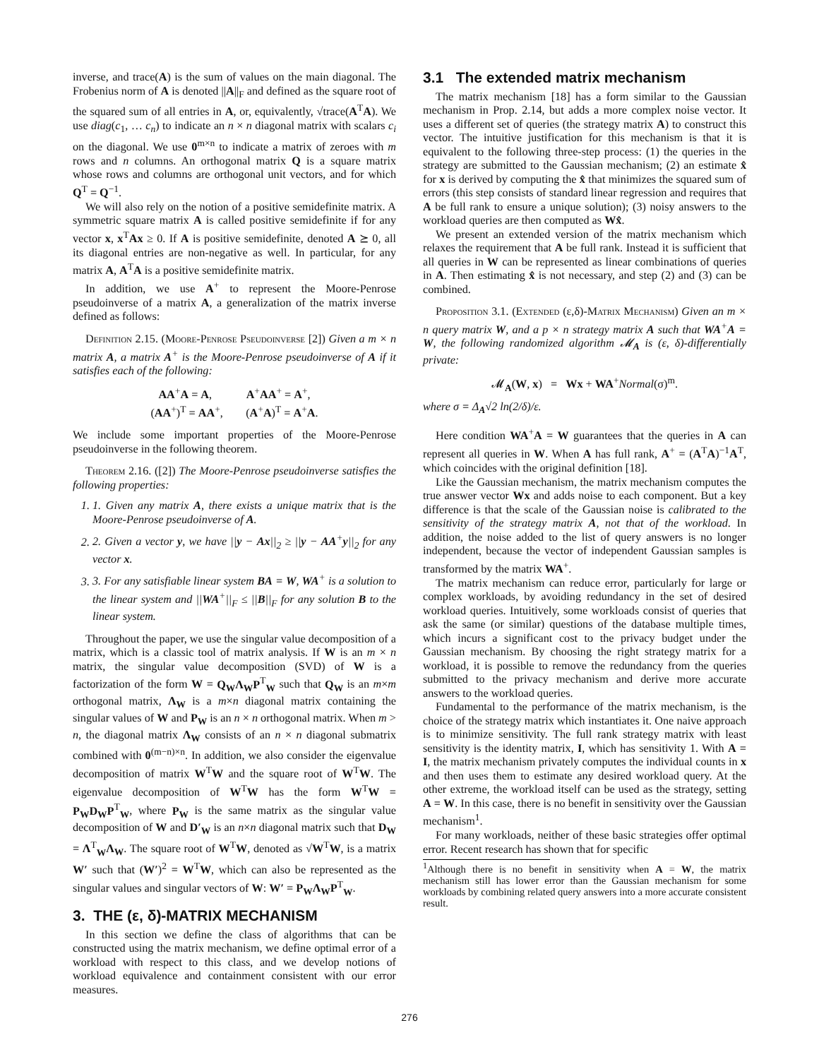inverse, and trace(A) is the sum of values on the main diagonal. The Frobenius norm of A is denoted ||A||<sub>F</sub> and defined as the square root of the squared sum of all entries in A, or, equivalently, √trace(A<sup>T</sup>A). We use diag(c<sub>1</sub>, … c<sub>n</sub>) to indicate an n × n diagonal matrix with scalars c<sub>i</sub> on the diagonal. We use 0<sup>m×n</sup> to indicate a matrix of zeroes with m rows and n columns. An orthogonal matrix Q is a square matrix whose rows and columns are orthogonal unit vectors, and for which Q<sup>T</sup> = Q<sup>−1</sup>.
We will also rely on the notion of a positive semidefinite matrix. A symmetric square matrix A is called positive semidefinite if for any vector x, x<sup>T</sup>Ax ≥ 0. If A is positive semidefinite, denoted A ⪰ 0, all its diagonal entries are non-negative as well. In particular, for any matrix A, A<sup>T</sup>A is a positive semidefinite matrix.
In addition, we use A<sup>+</sup> to represent the Moore-Penrose pseudoinverse of a matrix A, a generalization of the matrix inverse defined as follows:
Definition 2.15. (Moore-Penrose Pseudoinverse [2]) Given a m × n matrix A, a matrix A<sup>+</sup> is the Moore-Penrose pseudoinverse of A if it satisfies each of the following:
AA<sup>+</sup>A = A, A<sup>+</sup>AA<sup>+</sup> = A<sup>+</sup>,
(AA<sup>+</sup>)<sup>T</sup> = AA<sup>+</sup>, (A<sup>+</sup>A)<sup>T</sup> = A<sup>+</sup>A.
We include some important properties of the Moore-Penrose pseudoinverse in the following theorem.
Theorem 2.16. ([2]) The Moore-Penrose pseudoinverse satisfies the following properties:
1. 1. Given any matrix A, there exists a unique matrix that is the Moore-Penrose pseudoinverse of A.
2. 2. Given a vector y, we have ||y − Ax||<sub>2</sub> ≥ ||y − AA<sup>+</sup>y||<sub>2</sub> for any vector x.
3. 3. For any satisfiable linear system BA = W, WA<sup>+</sup> is a solution to the linear system and ||WA<sup>+</sup>||<sub>F</sub> ≤ ||B||<sub>F</sub> for any solution B to the linear system.
Throughout the paper, we use the singular value decomposition of a matrix, which is a classic tool of matrix analysis. If W is an m × n matrix, the singular value decomposition (SVD) of W is a factorization of the form W = Q<sub>W</sub>Λ<sub>W</sub>P<sup>T</sup><sub>W</sub> such that Q<sub>W</sub> is an m×m orthogonal matrix, Λ<sub>W</sub> is a m×n diagonal matrix containing the singular values of W and P<sub>W</sub> is an n × n orthogonal matrix. When m > n, the diagonal matrix Λ<sub>W</sub> consists of an n × n diagonal submatrix combined with 0<sup>(m−n)×n</sup>. In addition, we also consider the eigenvalue decomposition of matrix W<sup>T</sup>W and the square root of W<sup>T</sup>W. The eigenvalue decomposition of W<sup>T</sup>W has the form W<sup>T</sup>W = P<sub>W</sub>D<sub>W</sub>P<sup>T</sup><sub>W</sub>, where P<sub>W</sub> is the same matrix as the singular value decomposition of W and D′<sub>W</sub> is an n×n diagonal matrix such that D<sub>W</sub> = Λ<sup>T</sup><sub>W</sub>Λ<sub>W</sub>. The square root of W<sup>T</sup>W, denoted as √W<sup>T</sup>W, is a matrix W′ such that (W′)<sup>2</sup> = W<sup>T</sup>W, which can also be represented as the singular values and singular vectors of W: W′ = P<sub>W</sub>Λ<sub>W</sub>P<sup>T</sup><sub>W</sub>.
3. THE (ε, δ)-MATRIX MECHANISM
In this section we define the class of algorithms that can be constructed using the matrix mechanism, we define optimal error of a workload with respect to this class, and we develop notions of workload equivalence and containment consistent with our error measures.
3.1 The extended matrix mechanism
The matrix mechanism [18] has a form similar to the Gaussian mechanism in Prop. 2.14, but adds a more complex noise vector. It uses a different set of queries (the strategy matrix A) to construct this vector. The intuitive justification for this mechanism is that it is equivalent to the following three-step process: (1) the queries in the strategy are submitted to the Gaussian mechanism; (2) an estimate x̂ for x is derived by computing the x̂ that minimizes the squared sum of errors (this step consists of standard linear regression and requires that A be full rank to ensure a unique solution); (3) noisy answers to the workload queries are then computed as Wx̂.
We present an extended version of the matrix mechanism which relaxes the requirement that A be full rank. Instead it is sufficient that all queries in W can be represented as linear combinations of queries in A. Then estimating x̂ is not necessary, and step (2) and (3) can be combined.
Proposition 3.1. (Extended (ε,δ)-Matrix Mechanism) Given an m × n query matrix W, and a p × n strategy matrix A such that WA<sup>+</sup>A = W, the following randomized algorithm 𝓜<sub>A</sub> is (ε, δ)-differentially private:
𝓜<sub>A</sub>(W, x) = Wx + WA<sup>+</sup>Normal(σ)<sup>m</sup>.
where σ = Δ<sub>A</sub>√2 ln(2/δ)/ε.
Here condition WA<sup>+</sup>A = W guarantees that the queries in A can represent all queries in W. When A has full rank, A<sup>+</sup> = (A<sup>T</sup>A)<sup>−1</sup>A<sup>T</sup>, which coincides with the original definition [18].
Like the Gaussian mechanism, the matrix mechanism computes the true answer vector Wx and adds noise to each component. But a key difference is that the scale of the Gaussian noise is calibrated to the sensitivity of the strategy matrix A, not that of the workload. In addition, the noise added to the list of query answers is no longer independent, because the vector of independent Gaussian samples is transformed by the matrix WA<sup>+</sup>.
The matrix mechanism can reduce error, particularly for large or complex workloads, by avoiding redundancy in the set of desired workload queries. Intuitively, some workloads consist of queries that ask the same (or similar) questions of the database multiple times, which incurs a significant cost to the privacy budget under the Gaussian mechanism. By choosing the right strategy matrix for a workload, it is possible to remove the redundancy from the queries submitted to the privacy mechanism and derive more accurate answers to the workload queries.
Fundamental to the performance of the matrix mechanism, is the choice of the strategy matrix which instantiates it. One naive approach is to minimize sensitivity. The full rank strategy matrix with least sensitivity is the identity matrix, I, which has sensitivity 1. With A = I, the matrix mechanism privately computes the individual counts in x and then uses them to estimate any desired workload query. At the other extreme, the workload itself can be used as the strategy, setting A = W. In this case, there is no benefit in sensitivity over the Gaussian mechanism<sup>1</sup>.
For many workloads, neither of these basic strategies offer optimal error. Recent research has shown that for specific
<sup>1</sup> Although there is no benefit in sensitivity when A = W, the matrix mechanism still has lower error than the Gaussian mechanism for some workloads by combining related query answers into a more accurate consistent result.
276